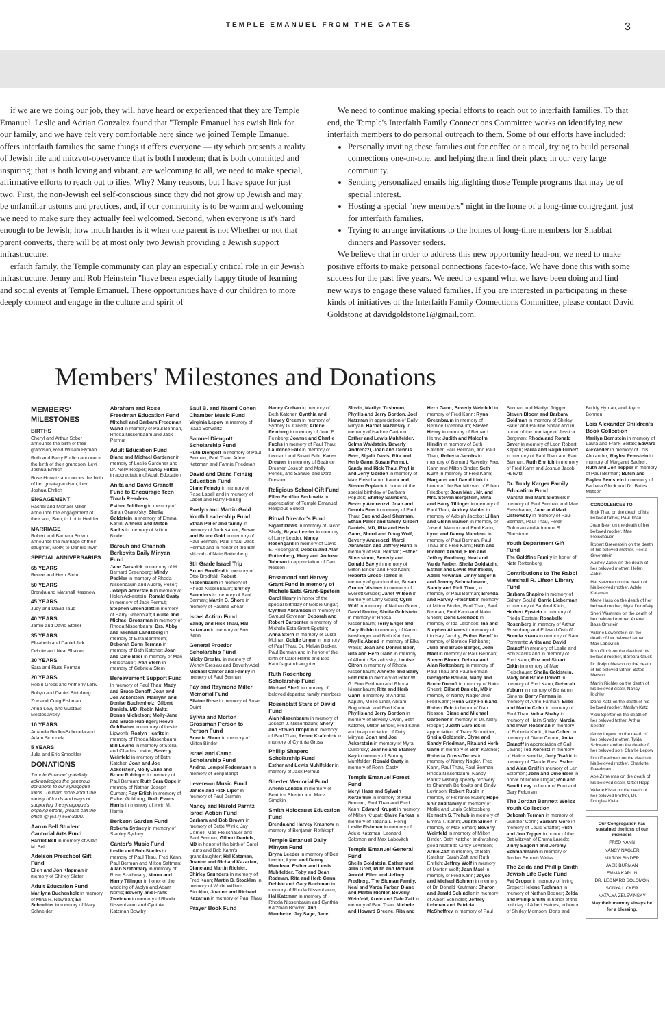TEMPLE EMANUEL FROM THE GATES 3
if we are we doing our job, they will have heard or experienced that they are Temple Emanuel. Leslie and Adrian Gonzalez found that "Temple Emanuel has ewish link for our family, and we have felt very comfortable here since we joined Temple Emanuel offers interfaith families the same things it offers everyone — ity which presents a reality of Jewish life and mitzvot-observance that is both l modern; that is both committed and inspiring; that is both loving and vibrant. are welcoming to all, we need to make special, affirmative efforts to reach out to ilies. Why? Many reasons, but I have space for just two. First, the non-Jewish eel self-conscious since they did not grow up Jewish and may be unfamiliar ustoms and practices, and, if our community is to be warm and welcoming we need to make sure they actually feel welcomed. Second, when everyone is it's hard enough to be Jewish; how much harder is it when one parent is not Whether or not that parent converts, there will be at most only two Jewish providing a Jewish support infrastructure.
erfaith family, the Temple community can play an especially critical role in eir Jewish infrastructure. Jenny and Rob Heinstein "have been especially happy titude of learning and social events at Temple Emanuel. These opportunities have d our children to more deeply connect and engage in the culture and spirit of
We need to continue making special efforts to reach out to interfaith families. To that end, the Temple's Interfaith Family Connections Committee works on identifying new interfaith members to do personal outreach to them. Some of our efforts have included:
Personally inviting these families out for coffee or a meal, trying to build personal connections one-on-one, and helping them find their place in our very large community.
Sending personalized emails highlighting those Temple programs that may be of special interest.
Hosting a special "new members" night in the home of a long-time congregant, just for interfaith families.
Trying to arrange invitations to the homes of long-time members for Shabbat dinners and Passover seders.
We believe that in order to address this new opportunity head-on, we need to make positive efforts to make personal connections face-to-face. We have done this with some success for the past five years. We need to expand what we have been doing and find new ways to engage these valued families. If you are interested in participating in these kinds of initiatives of the Interfaith Family Connections Committee, please contact David Goldstone at davidgoldstone1@gmail.com.
Members' Milestones and Donations
MEMBERS' MILESTONES
BIRTHS
Cheryl and Arthur Sober announce the birth of their grandson, Reid William Hyman
Ruth and Barry Ehrlich announce the birth of their grandson, Levi Joshua Ehrlich
Rose Hurwitz announces the birth of her great-grandson, Levi Joshua Ehrlich
ENGAGEMENT
Rachel and Michael Miller announce the engagement of their son, Sam, to Lottie Hedden.
MARRIAGE
Robert and Barbara Brown announce the marriage of their daughter, Molly, to Dennis Irwin
SPECIAL ANNIVERSARIES
65 YEARS
Renee and Herb Stein
50 YEARS
Brenda and Marshall Krasnow
45 YEARS
Judy and David Taub
40 YEARS
Jamie and David Stoller
35 YEARS
Elizabeth and Daniel Jick
Debbie and Neal Shalom
30 YEARS
Sara and Russ Forman
20 YEARS
Robin Gross and Anthony Lehv
Robyn and Daniel Steinberg
Zoe and Craig Fishman
Anna Levy and Gustavo Mostoslavsky
10 YEARS
Amanda Redler-Schouela and Adam Schouela
5 YEARS
Julia and Eric Smookler
DONATIONS
Temple Emanuel gratefully acknowledges the generous donations to our synagogue funds. To learn more about the variety of funds and ways of supporting the synagogue's ongoing efforts, please call the office @ (617) 558-8100.
Aaron Bell Student Cantorial Arts Fund
Harriet Bell in memory of Allan M. Bell
Adelson Preschool Gift Fund
Eilen and Jon Klapman in memory of Shirley Slater
Adult Education Fund
Marilynn Buchenholz in memory of Mina R. Newman; Eli Schneider in memory of Mary Schneider
Abraham and Rose Freedman Education Fund
Mitchell and Barbara Freedman Wand in memory of Paul Berman, Rhoda Nissenbaum and Jack Permut
Adult Education Fund
Diane and Michael Gardener in memory of Leslie Gardener and Dr. Nelly Ropper; Nancy Fulton in appreciation of Adult Education
Anita and David Granoff Fund to Encourage Teen Torah Readers
Esther Feldberg in memory of Sarah Granofsky; Sheila Goldstein in memory of Emma Karlin; Anneke and Milton Sachs in memory of Milton Binder
Barouh and Channah Berkovits Daily Minyan Fund
Jane Garshick in memory of H. Bernard Greenberg; Mindy Peckler in memory of Rhoda Nissenbaum and Audrey Peller; Joseph Ackerstein in memory of Helen Ackerstein; Ronald Casty in memory of Jack Permut; Stephen Greenblatt in memory of Harry Greenblatt; Louise and Michael Grossman in memory of Rhoda Nissenbaum; Drs. Abby and Michael Landzberg in memory of Ezra Bernheim; Deborah Cohn Terman in memory of Beth Katcher; Joan and Dino Beer in memory of Mae Fleischauer; Ivan Stern in memory of Gabriela Stern
Bereavement Support Fund
In memory of Paul Thau: Mady and Bruce Donoff; Joan and Joe Ackerstein; Marilynn and Denise Buchenholz; Gilbert Daniels, MD; Robin Maltz; Donna Michelson; Molly-Jane and Bruce Rubinger; Reeve Goldhaber in memory of Leslie Lipworth; Roslyn Heafitz in memory of Rhoda Nissenbaum; Bill Levine in memory of Stella and Charles Levine; Beverly Weinfeld in memory of Beth Katcher; Joan and Joe Ackerstein, Molly-Jane and Bruce Rubinger in memory of Paul Berman; Ruth Sara Cope in memory of Nathan Joseph Curhan; Ray Erlich in memory of Esther Goldberg; Ruth Evans Harris in memory of Irwin M. Harris
Berkson Garden Fund
Roberta Sydney in memory of Stanley Sydney
Cantor's Music Fund
Leslie and Bob Stacks in memory of Paul Thau, Fred Kann, Paul Berman and Milton Saltman; Allan Szathmary in memory of Rose Szathmary; Minna and Harry Tillinger in honor of the wedding of Jaclyn and Adam Norris; Beverly and Frank Zweiman in memory of Rhoda Nissenbaum and Cynthia Katzman Bowlby
Saul B. and Naomi Cohen Chamber Music Fund
Virginia Lepow in memory of Isaac Schwartz
Samuel Diengott Scholarship Fund
Ruth Diengott in memory of Paul Berman, Paul Thau, Adele Katzman and Fannie Friedman
David and Diane Feinzig Education Fund
Diane Feinzig in memory of Rose Labell and in memory of Labell and Harry Feinzig
Roslyn and Martin Gold Youth Leadership Fund
Ethan Peller and family in memory of Jack Kantor; Susan and Bruce Gold in memory of Paul Berman, Paul Thau, Jack Permut and in honor of the Bar Mitzvah of Nate Rottenberg
9th Grade Israel Trip
Bruno Brodfeld in memory of Otto Brodfeld; Robert Nissenbaum in memory of Rhoda Nissenbaum; Shirley Saunders in memory of Paul Berman; Martin B. Shore in memory of Pauline Shear
Israel Action Fund
Sandy and Rick Thau, Hal Katzman in memory of Fred Kann
General Prozdor Scholarship Fund
Micky Breslau in memory of Wendy Breslau and Beverly Adel; Michael Cantor and Family in memory of Paul Berman
Fay and Raymond Miller Memorial Fund
Ellaine Rose in memory of Rose Quint
Sylvia and Morton Grossman Person to Person Fund
Bonnie Shuer in memory of Milton Binder
Israel and Camp Scholarship Fund
Andrea Lempel Federmann in memory of Benji Bengt
Levenson Music Fund
Janice and Rick Lipof in memory of Paul Berman
Nancy and Harold Parritz Israel Action Fund
Barbara and Bob Brown in memory of Bette Winik, Jay Cornell, Mae Fleischauer and Paul Berman; Gilbert Daniels, MD in honor of the birth of Carol Harris and Bob Kann's granddaughter; Hal Katzman, Joanne and Richard Kazarian, Diane and Martin Richler, Shirley Saunders in memory of Fred Kann; Martin B. Stocklan in memory of Wolfe William Stocklan; Joanne and Richard Kazarian in memory of Paul Thau
Prayer Book Fund
Nancy Crehan in memory of Beth Katcher; Cynthia and Harvey Creem in memory of Sydney G. Creem; Arlene Feinberg in memory of Joan F. Feinberg; Joanne and Charlie Fuchs in memory of Paul Thau; Laurence Falk in memory of Leonard and Stuart Falk; Karen Dresner in memory of Beatrice Dresner, Joseph and Molly Perles, and Samuel and Dora Dresner
Religious School Gift Fund
Ellen Schiffer Berkowitz in appreciation of Temple Emanuel Religious School
Ritual Director's Fund
Sigalit Davis in memory of Jacob Shvily; Bryna Leeder in memory of Larry Leeder; Nancy Rosengard in memory of David E. Rosengard; Debora and Alan Rottenberg, Macy and Andrew Tubman in appreciation of Dan Nesson
Rosamond and Harvey Grant Fund in memory of Michele Esta Grant-Epstein
Carol Henry in honor of the special birthday of Goldie Ungar; Cynthia Abramson in memory of Samuel Govenar; Deborah and Robert Carpenter in memory of Michele Esta Grant-Epstein; Anna Stern in memory of Luiza Molnar; Goldie Ungar in memory of Paul Thau, Dr. Melvin Becker, Paul Berman and in honor of the birth of Carol Harris and Bob Kann's granddaughter
Ruth Rosenberg Scholarship Fund
Michael Sheff in memory of beloved departed family members
Rosenblatt Stars of David Fund
Alan Nissenbaum in memory of Joseph J. Nissenbaum; Sheryl and Steven Dropkin in memory of Paul Thau; Renee Krafchick in memory of Cynthia Gross
Phillip Shapero Scholarship Fund
Esther and Lewis Muhlfelder in memory of Jack Permut
Sherter Memorial Fund
Arlene London in memory of Beatrice Sherter and Marv Simpkin
Smith Holocaust Education Fund
Brenda and Harvey Krasnow in memory of Benjamin Rothkopf
Temple Emanuel Daily Minyan Fund
Bryna Leeder in memory of Bea Leeder; Lynn and Danny Mandeau, Esther and Lewis Muhlfelder, Toby and Dean Rodman, Rita and Herb Gann, Debbie and Gary Buchman in memory of Rhoda Nissenbaum; Hal Katzman in memory of Rhoda Nissenbaum and Cynthia Katzman Bowlby; Ann Marchette, Jay Sage, Janet Slovin, Marilyn Tushman, Phyllis and Jerry Gordon, Joel Katzman in appreciation of Daily Minyan; Harriet Mazansky in memory of Isadore Cartoon; Esther and Lewis Muhlfelder, Selma Waldstein, Beverly Andreozzi, Joan and Dennis Beer, Sigalit Davis, Rita and Herb Gann, Susan Permut, Sandy and Rick Thau, Phyllis and Jerry Gordon in memory of Mae Fleischauer; Laura and Steven Poplack in honor of the special birthday of Barbara Poplack; Shirley Saunders, Beverly Andreozzi, Joan and Dennis Beer in memory of Paul Thau; Sue and Joel Sherman, Ethan Peller and family, Gilbert Daniels, MD, Rita and Herb Gann, Sherri and Doug Wolf, Beverly Andreozzi, Marci Abramson and Jeffrey Hunti in memory of Paul Berman; Esther Silverstone, Beverly and Donald Bavly in memory of Milton Binder and Fred Kann; Roberta Gross-Torres in memory of grandmother; Susan Gruber Vishner in memory of Everett Gruber; Janet Wilson in memory of Larry Gould; Cyrill Wolf in memory of Nathan Green; David Decter, Sheila Goldstein in memory of Rhoda Nissenbaum; Terry Engel and Gary Rubin in memory of Karen Newberger and Beth Katcher; Phyllis Abend in memory of Elka Weiss; Joan and Dennis Beer, Rita and Herb Gann in memory of Alberto Szczolovsky; Louise Citron in memory of Rhoda Nissenbaum; Annette and Barry Feldman in memory of Peter W. G. Finn Feldman and Rhoda Nissenbaum; Rita and Herb Gann in memory of Andrea Kaplan, Mollie Liner, Abram Rogozinski and Fred Kann; Phyllis and Jerry Gordon in memory of Beverly Owen, Beth Katcher, Milton Binder, Fred Kann and in appreciation of Daily Minyan; Joan and Joe Ackerstein in memory of Myra Durlofsky; Joanne and Stanley Kay in memory of Sammy Muhlfelder; Ronald Casty in memory of Ronni Casty
Temple Emanuel Forest Fund
Meryl Hass and Sylvain Korzennik in memory of Paul Berman, Paul Thau and Fred Kann; Edward Krupat in memory of Milton Krupat; Claire Farkas in memory of Tatiana L. Honig; Leslie Fishman in memory of Adele Katzman, Leonard Solomon and Max Labovitch
Temple Emanuel General Fund
Sheila Goldstein, Esther and Alan Greif, Ruth and Richard Arnold, Ellen and Jeffrey Fredberg, The Sidman Family, Neal and Varda Farber, Diane and Martin Richler, Beverly Weinfeld, Arnie and Dale Zaff in memory of Paul Thau; Michele and Howard Greene, Rita and Herb Gann, Beverly Weinfeld in memory of Fred Kann; Ryna Greenbaum in memory of Bernice Greenbaum; Steven Henry in memory of Bernard Henry; Judith and Malcolm Hindin in memory of Beth Katcher, Paul Berman, and Paul Thau; Roberta Jacobs in memory of Bernard Ravreby, Fred Kann and Milton Binder; Seth Kurn in memory of Fred Kann; Margaret and David Link in honor of the Bar Mitzvah of Ethan Friedberg; Joan Mael, Mr. and Mrs. Steven Bergstein, Mina and Harry Tillinger in memory of Paul Thau; Audrey Mahler in memory of Adolph Jacobs; Lillian and Glenn Mamon in memory of Joseph Mamon and Fred Kann; Lynn and Danny Mandeau in memory of Paul Berman, Paul Thau and Fred Kann; Ruth and Richard Arnold, Ellen and Jeffrey Fredberg, Neal and Varda Farber, Sheila Goldstein, Esther and Lewis Muhlfelder, Adele Newman, Jinny Sagorin and Jeremy Schmahmann, Sandy and Rick Thau, in memory of Paul Berman; Brenda and Harvey Freishtat in memory of Milton Binder, Paul Thau, Paul Berman, Fred Kann and Naim Sheeri; Doris Lelchook in memory of Ida Lelchook, Ina and Stephen Abrams in memory of Lindsay Jacoby; Esther Beloff in memory of Bernice Fishbane; Julie and Bruce Berger, Joan Mael in memory of Paul Berman; Steven Bloom, Debora and Alan Rottenberg in memory of Paul Thau and Paul Berman; Georgette Boucai, Mady and Bruce Donoff in memory of Naim Sheeri; Gilbert Daniels, MD in memory of Nancy Nagler and Fred Kann; Rena Gray Fein and Robert Fein in honor of Dan Nesson; Diane and Michael Gardener in memory of Dr. Nelly Ropper; Judith Garelick in appreciation of Tracy Schneider; Sheila Goldstein, Elyse and Sandy Friedman, Rita and Herb Gann in memory of Beth Katcher; Roberta Gross-Torres in memory of Nancy Nagler, Fred Kann, Paul Thau, Paul Berman, Rhoda Nissenbaum, Nancy Parritz wishing speedy recovery to Channah Berkovits and Cindy Levinson; Robert Rubin in memory of Florence Rubin; Hope Shir and family in memory of Mollie and Louis Schlossberg; Kenneth S. Trehub in memory of Emma T. Karlin; Judith Simen in memory of Max Simen; Beverly Weinfeld in memory of Milton Binder, Beth Katcher and wishing good health to Cindy Levinson; Arnie Zaff in memory of Beth Katcher, Sarah Zaff and Ruth Ehrlich; Jeffrey Wolf in memory of Merton Wolf; Joan Mael in memory of Fred Kann; Joyce and Michael Bohnen in memory of Dr. Donald Kaufman; Sharon and Jerald Schindler in memory of Albert Schindler; Jeffrey Lehman and Patricia McSheffrey in memory of Paul Berman and Marilyn Trigger; Steven Bloom and Barbara Goldman in memory of Shirley Slater and Pauline Shear and in honor of the marriage of Jessica Bergman; Rhoda and Ronald Saver in memory of Leon Robert Kaplan; Paula and Ralph Gilbert in memory of Paul Thau and Paul Berman; Ruth Ehrlich in memory of Fred Kann and Joshua Jacob Hurwitz
Dr. Trudy Karger Family Education Fund
Marsha and Mark Slotnick in memory of Paul Berman and Mae Fleischauer; Jane and Mark Ostrowsky in memory of Paul Berman, Paul Thau, Peter Goldman and Adrienne S. Gladstone
Youth Department Gift Fund
The Goldfine Family in honor of Nate Rottenberg
Contributions to The Rabbi Marshall R. Lifson Library Fund
Barbara Shapiro in memory of Sidney Gould; Carrie Lieberman in memory of Sanford Klein; Herbert Epstein in memory of Frieda Epstein; Rosabelle Rosenberg in memory of Arthur Rosenberg and Edward Ostroff; Brenda Kraus in memory of Sam Pomrantz; Anita and David Granoff in memory of Leslie and Bob Stacks and in memory of Fred Kann; Roz and Stuart Orkin in memory of Mae Fleischauer; Sheila Goldstein, Mady and Bruce Donoff in memory of Fred Kann; Deborah Yoburn in memory of Benjamin Simons; Barry Farman in memory of Anne Farman; Elise and Martin Cohn in memory of Paul Thau; Velda Shaby in memory of Haim Shaby; Marcia and Irwin Roseman in memory of Roberta Karlin; Lisa Cohen in memory of Diane Cohen; Anita Granoff in appreciation of Gail Levine; Ted Korelitz in memory of Halice Korelitz; Judy Tsafrir in memory of Claude Ries; Esther and Alan Greif in memory of Len Solomon; Joan and Dino Beer in honor of Goldie Ungar; Ron and Sandi Levy in honor of Fran and Gary Feldman
The Jordan Bennett Weiss Youth Collection
Deborah Terman in memory of Gunther Cohn; Barbara Gore in memory of Louis Shaffer; Ruth and Jon Tepper in honor of the Bat Mitzvah of Emma Laredo; Jinny Sagorin and Jeremy Schmahmann in memory of Jordan Bennett Weiss
The Zelda and Phillip Smith Jewish Life Cycle Fund
Pat Groper in memory of Irving Groper; Helene Tuchman in memory of Nathan Bodner; Zelda and Phillip Smith in honor of the birthday of Albert Haines, in honor of Shirley Morrison, Doris and Buddy Hyman, and Joyce Bohnen
Lois Alexander Children's Book Collection
Marilyn Bernstein in memory of Laura and Frank Boltax; Edward Alexander in memory of Lois Alexander; Raylea Pemstein in memory of Margaret Sacher; Ruth and Jon Tepper in memory of Paul Berman; Butch and Raylea Pemstein in memory of Barbara Gluck and Dr. Bates Metson
CONDOLENCES TO:
Rick Thau on the death of his beloved father, Paul Thau
Joan Beer on the death of her beloved mother, Mae Fleischauer
Robert Greenstein on the death of his beloved mother, Reeta Greenstein
Audrey Zabin on the death of her beloved mother, Helen Zabin
Hal Katzman on the death of his beloved mother, Adele Katzman
Merle Hass on the death of her beloved mother, Myra Durlofsky
Sheri Wantman on the death of her beloved mother, Arlene Bass Ornstein
Valerie Lowenstein on the death of her beloved father, Max Labovitch
Ron Gluck on the death of his beloved mother, Barbara Gluck
Dr. Ralph Metson on the death of his beloved father, Bates Metson
Martin Richler on the death of his beloved sister, Nancy Richler
Dana Katz on the death of his beloved mother, Marilyn Katz
Vicki Spetter on the death of her beloved father, Arthur Spetter
Ginny Lepow on the death of her beloved mother, Tylda Schwartz and on the death of her beloved son, Charlie Lepow
Don Freedman on the death of his beloved mother, Charlotte Freedman
Abe Zimelman on the death of his beloved sister, Gittel Rapp
Valerie Kiviat on the death of her beloved brother, Dr. Douglas Kiviat
Our Congregation has sustained the loss of our members
FRED KANN
NANCY NAGLER
MILTON BINDER
JACK BURMAN
EMMA KARLIN
DR. LEONARD SOLOMON
SONYA LICKER
NATALYA ZELEVINSKY
May their memory always be for a blessing.